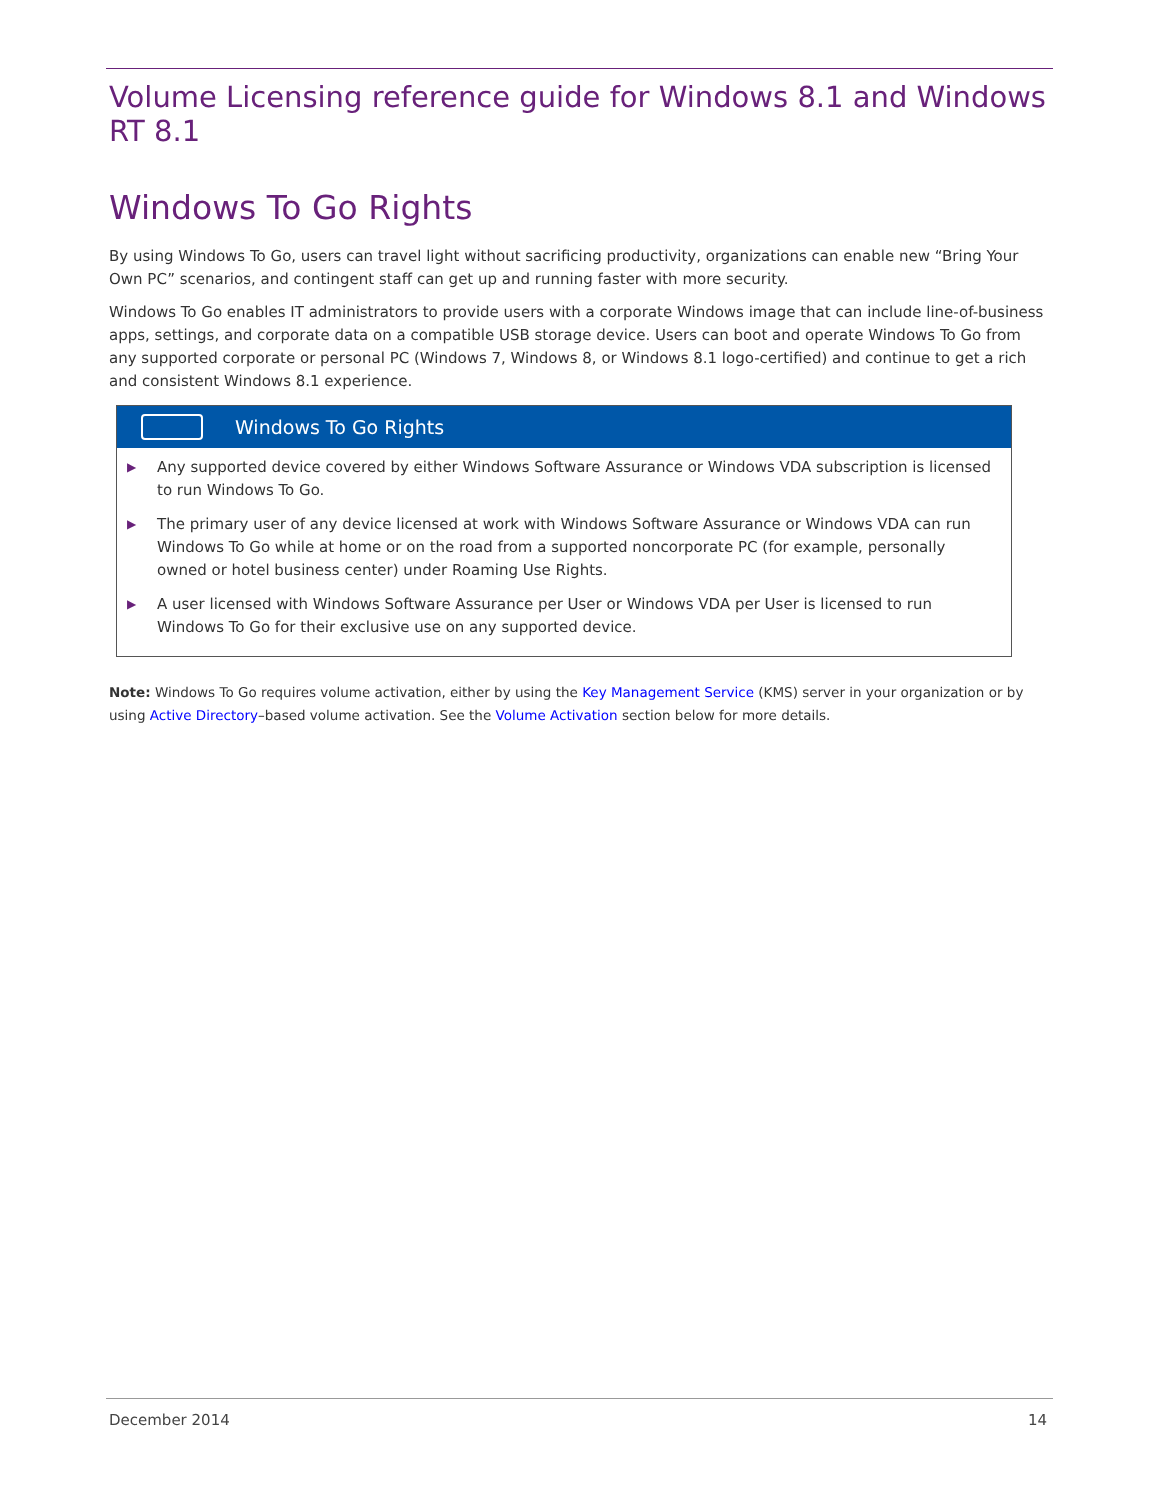Volume Licensing reference guide for Windows 8.1 and Windows RT 8.1
Windows To Go Rights
By using Windows To Go, users can travel light without sacrificing productivity, organizations can enable new “Bring Your Own PC” scenarios, and contingent staff can get up and running faster with more security.
Windows To Go enables IT administrators to provide users with a corporate Windows image that can include line-of-business apps, settings, and corporate data on a compatible USB storage device. Users can boot and operate Windows To Go from any supported corporate or personal PC (Windows 7, Windows 8, or Windows 8.1 logo-certified) and continue to get a rich and consistent Windows 8.1 experience.
Windows To Go Rights
▶ Any supported device covered by either Windows Software Assurance or Windows VDA subscription is licensed to run Windows To Go.
▶ The primary user of any device licensed at work with Windows Software Assurance or Windows VDA can run Windows To Go while at home or on the road from a supported noncorporate PC (for example, personally owned or hotel business center) under Roaming Use Rights.
▶ A user licensed with Windows Software Assurance per User or Windows VDA per User is licensed to run Windows To Go for their exclusive use on any supported device.
Note: Windows To Go requires volume activation, either by using the Key Management Service (KMS) server in your organization or by using Active Directory–based volume activation. See the Volume Activation section below for more details.
December 2014 14